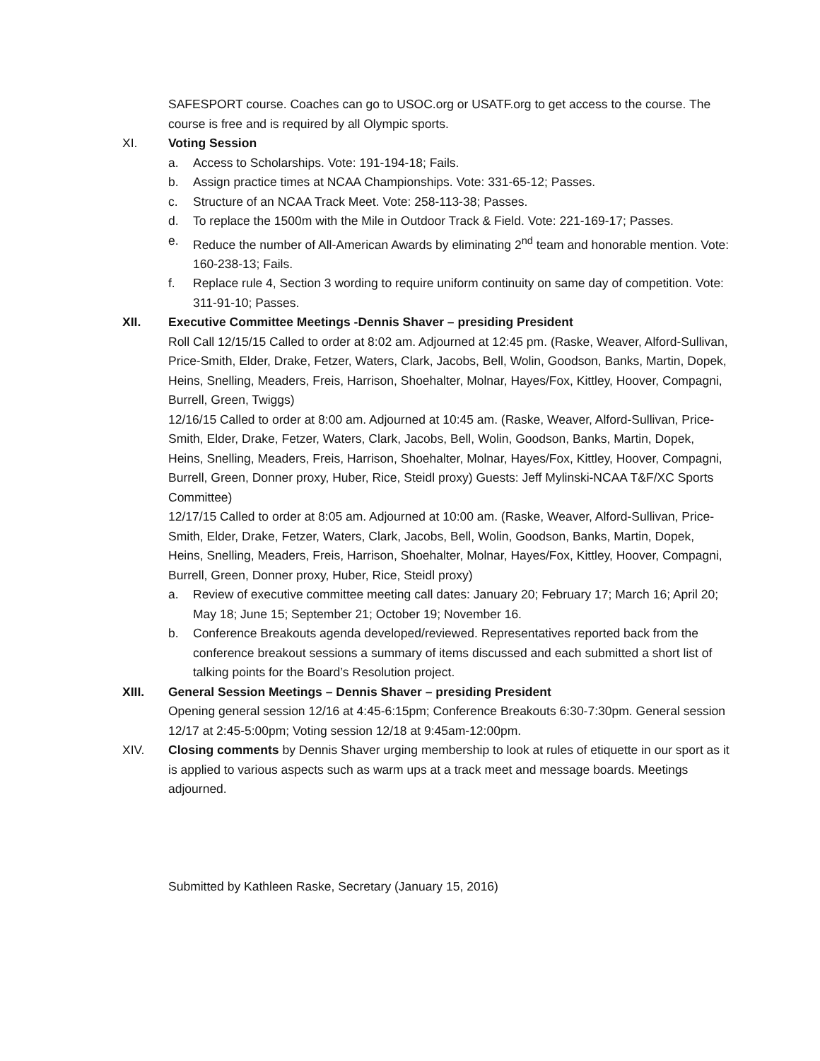SAFESPORT course. Coaches can go to USOC.org or USATF.org to get access to the course. The course is free and is required by all Olympic sports.
XI. Voting Session
a. Access to Scholarships. Vote: 191-194-18; Fails.
b. Assign practice times at NCAA Championships. Vote: 331-65-12; Passes.
c. Structure of an NCAA Track Meet. Vote: 258-113-38; Passes.
d. To replace the 1500m with the Mile in Outdoor Track & Field. Vote: 221-169-17; Passes.
e. Reduce the number of All-American Awards by eliminating 2<sup>nd</sup> team and honorable mention. Vote: 160-238-13; Fails.
f. Replace rule 4, Section 3 wording to require uniform continuity on same day of competition. Vote: 311-91-10; Passes.
XII. Executive Committee Meetings -Dennis Shaver – presiding President
Roll Call 12/15/15 Called to order at 8:02 am. Adjourned at 12:45 pm. (Raske, Weaver, Alford-Sullivan, Price-Smith, Elder, Drake, Fetzer, Waters, Clark, Jacobs, Bell, Wolin, Goodson, Banks, Martin, Dopek, Heins, Snelling, Meaders, Freis, Harrison, Shoehalter, Molnar, Hayes/Fox, Kittley, Hoover, Compagni, Burrell, Green, Twiggs)
12/16/15 Called to order at 8:00 am. Adjourned at 10:45 am. (Raske, Weaver, Alford-Sullivan, Price-Smith, Elder, Drake, Fetzer, Waters, Clark, Jacobs, Bell, Wolin, Goodson, Banks, Martin, Dopek, Heins, Snelling, Meaders, Freis, Harrison, Shoehalter, Molnar, Hayes/Fox, Kittley, Hoover, Compagni, Burrell, Green, Donner proxy, Huber, Rice, Steidl proxy) Guests: Jeff Mylinski-NCAA T&F/XC Sports Committee)
12/17/15 Called to order at 8:05 am. Adjourned at 10:00 am. (Raske, Weaver, Alford-Sullivan, Price-Smith, Elder, Drake, Fetzer, Waters, Clark, Jacobs, Bell, Wolin, Goodson, Banks, Martin, Dopek, Heins, Snelling, Meaders, Freis, Harrison, Shoehalter, Molnar, Hayes/Fox, Kittley, Hoover, Compagni, Burrell, Green, Donner proxy, Huber, Rice, Steidl proxy)
a. Review of executive committee meeting call dates: January 20; February 17; March 16; April 20; May 18; June 15; September 21; October 19; November 16.
b. Conference Breakouts agenda developed/reviewed. Representatives reported back from the conference breakout sessions a summary of items discussed and each submitted a short list of talking points for the Board’s Resolution project.
XIII. General Session Meetings – Dennis Shaver – presiding President
Opening general session 12/16 at 4:45-6:15pm; Conference Breakouts 6:30-7:30pm. General session 12/17 at 2:45-5:00pm; Voting session 12/18 at 9:45am-12:00pm.
XIV. Closing comments by Dennis Shaver urging membership to look at rules of etiquette in our sport as it is applied to various aspects such as warm ups at a track meet and message boards. Meetings adjourned.
Submitted by Kathleen Raske, Secretary (January 15, 2016)